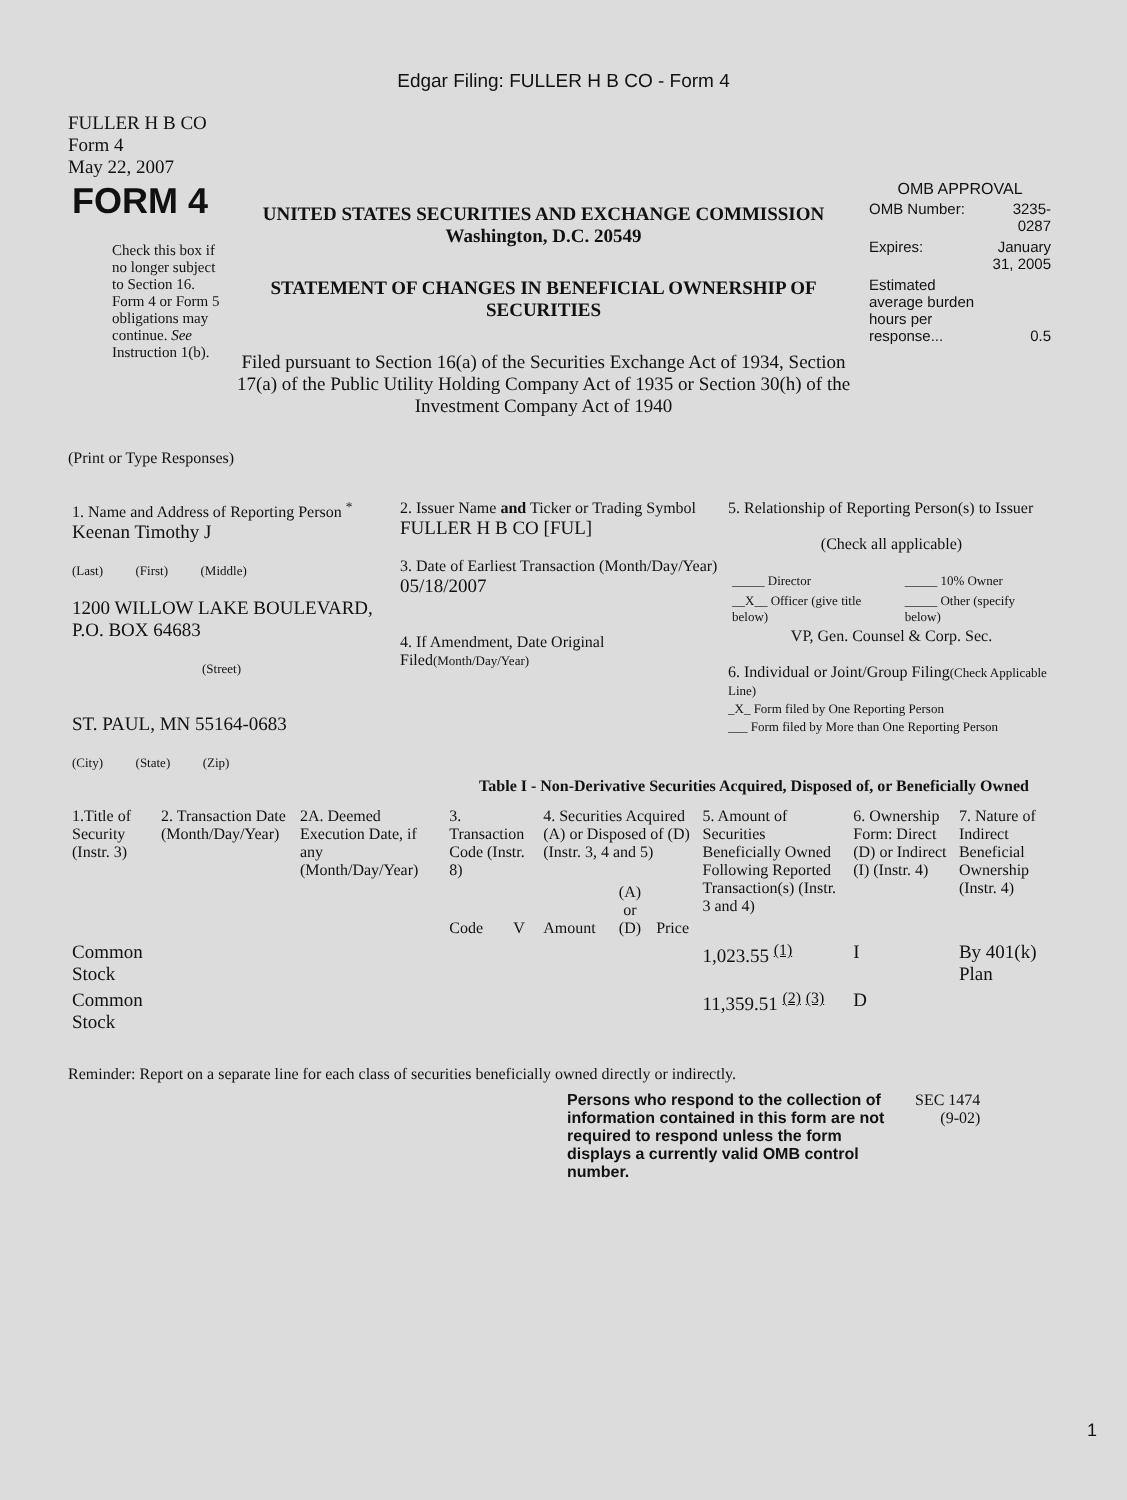Edgar Filing: FULLER H B CO - Form 4
FULLER H B CO
Form 4
May 22, 2007
| FORM 4 Check this box if no longer subject to Section 16. Form 4 or Form 5 obligations may continue. See Instruction 1(b). | UNITED STATES SECURITIES AND EXCHANGE COMMISSION Washington, D.C. 20549 STATEMENT OF CHANGES IN BENEFICIAL OWNERSHIP OF SECURITIES Filed pursuant to Section 16(a) of the Securities Exchange Act of 1934, Section 17(a) of the Public Utility Holding Company Act of 1935 or Section 30(h) of the Investment Company Act of 1940 | OMB APPROVAL / OMB Number: / 3235-0287 / / Expires: / January 31, 2005 / / Estimated average burden hours per response... / 0.5 / |
(Print or Type Responses)
| 1. Name and Address of Reporting Person <sup>*</sup> Keenan Timothy J (Last) (First) (Middle) 1200 WILLOW LAKE BOULEVARD, P.O. BOX 64683 (Street) ST. PAUL, MN 55164-0683 (City) (State) (Zip) | 2. Issuer Name and Ticker or Trading Symbol FULLER H B CO [FUL] 3. Date of Earliest Transaction (Month/Day/Year) 05/18/2007 4. If Amendment, Date Original Filed (Month/Day/Year) | 5. Relationship of Reporting Person(s) to Issuer (Check all applicable) / _____ Director / _____ 10% Owner / / __X__ Officer (give title below) / _____ Other (specify below) / VP, Gen. Counsel & Corp. Sec. 6. Individual or Joint/Group Filing (Check Applicable Line) _X_ Form filed by One Reporting Person ___ Form filed by More than One Reporting Person |
Table I - Non-Derivative Securities Acquired, Disposed of, or Beneficially Owned
| 1.Title of Security (Instr. 3) | 2. Transaction Date (Month/Day/Year) | 2A. Deemed Execution Date, if any (Month/Day/Year) | 3. Transaction Code (Instr. 8) | | 4. Securities Acquired (A) or Disposed of (D) (Instr. 3, 4 and 5) | | | 5. Amount of Securities Beneficially Owned Following Reported Transaction(s) (Instr. 3 and 4) | 6. Ownership Form: Direct (D) or Indirect (I) (Instr. 4) | 7. Nature of Indirect Beneficial Ownership (Instr. 4) |
| --- | --- | --- | --- | --- | --- | --- | --- | --- | --- | --- |
| | | | Code | V | Amount | (A) or (D) | Price | | | |
| Common Stock | | | | | | | | 1,023.55 <sup>(1)</sup> | I | By 401(k) Plan |
| Common Stock | | | | | | | | 11,359.51 <sup>(2)</sup> <sup>(3)</sup> | D | |
Reminder: Report on a separate line for each class of securities beneficially owned directly or indirectly.
| Persons who respond to the collection of information contained in this form are not required to respond unless the form displays a currently valid OMB control number. | SEC 1474 (9-02) |
1